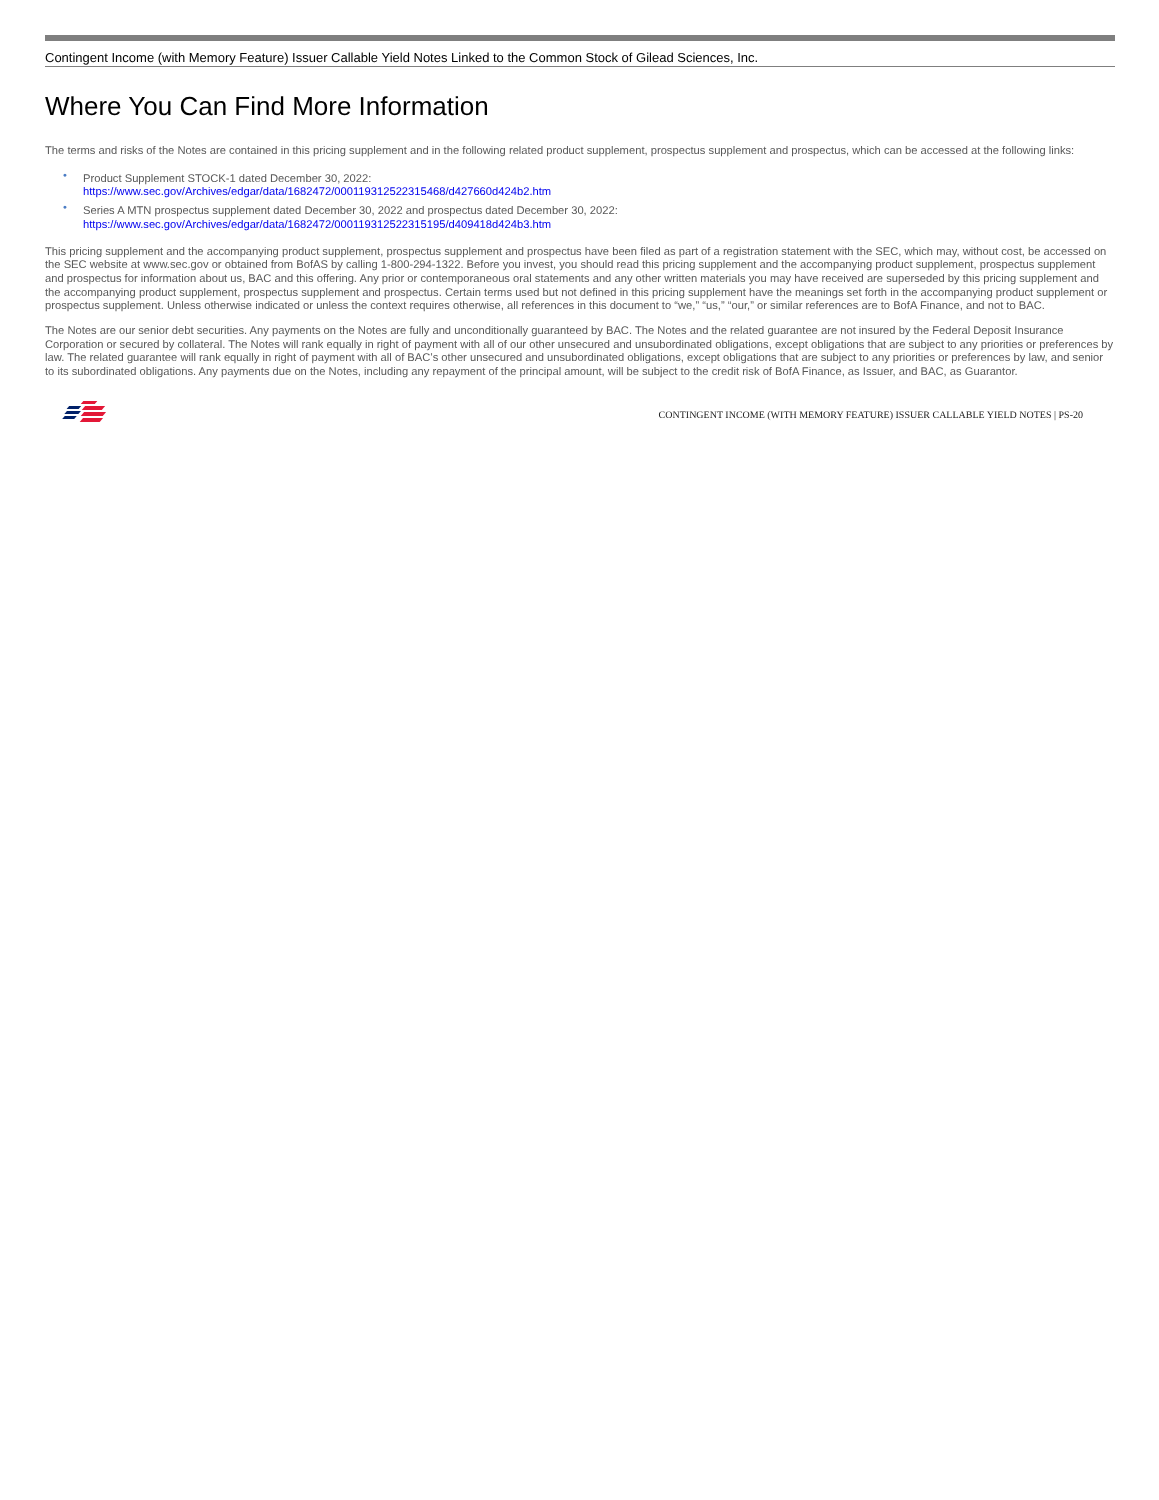Contingent Income (with Memory Feature) Issuer Callable Yield Notes Linked to the Common Stock of Gilead Sciences, Inc.
Where You Can Find More Information
The terms and risks of the Notes are contained in this pricing supplement and in the following related product supplement, prospectus supplement and prospectus, which can be accessed at the following links:
• Product Supplement STOCK-1 dated December 30, 2022:
https://www.sec.gov/Archives/edgar/data/1682472/000119312522315468/d427660d424b2.htm
• Series A MTN prospectus supplement dated December 30, 2022 and prospectus dated December 30, 2022:
https://www.sec.gov/Archives/edgar/data/1682472/000119312522315195/d409418d424b3.htm
This pricing supplement and the accompanying product supplement, prospectus supplement and prospectus have been filed as part of a registration statement with the SEC, which may, without cost, be accessed on the SEC website at www.sec.gov or obtained from BofAS by calling 1-800-294-1322. Before you invest, you should read this pricing supplement and the accompanying product supplement, prospectus supplement and prospectus for information about us, BAC and this offering. Any prior or contemporaneous oral statements and any other written materials you may have received are superseded by this pricing supplement and the accompanying product supplement, prospectus supplement and prospectus. Certain terms used but not defined in this pricing supplement have the meanings set forth in the accompanying product supplement or prospectus supplement. Unless otherwise indicated or unless the context requires otherwise, all references in this document to “we,” “us,” “our,” or similar references are to BofA Finance, and not to BAC.
The Notes are our senior debt securities. Any payments on the Notes are fully and unconditionally guaranteed by BAC. The Notes and the related guarantee are not insured by the Federal Deposit Insurance Corporation or secured by collateral. The Notes will rank equally in right of payment with all of our other unsecured and unsubordinated obligations, except obligations that are subject to any priorities or preferences by law. The related guarantee will rank equally in right of payment with all of BAC’s other unsecured and unsubordinated obligations, except obligations that are subject to any priorities or preferences by law, and senior to its subordinated obligations. Any payments due on the Notes, including any repayment of the principal amount, will be subject to the credit risk of BofA Finance, as Issuer, and BAC, as Guarantor.
CONTINGENT INCOME (WITH MEMORY FEATURE) ISSUER CALLABLE YIELD NOTES | PS-20